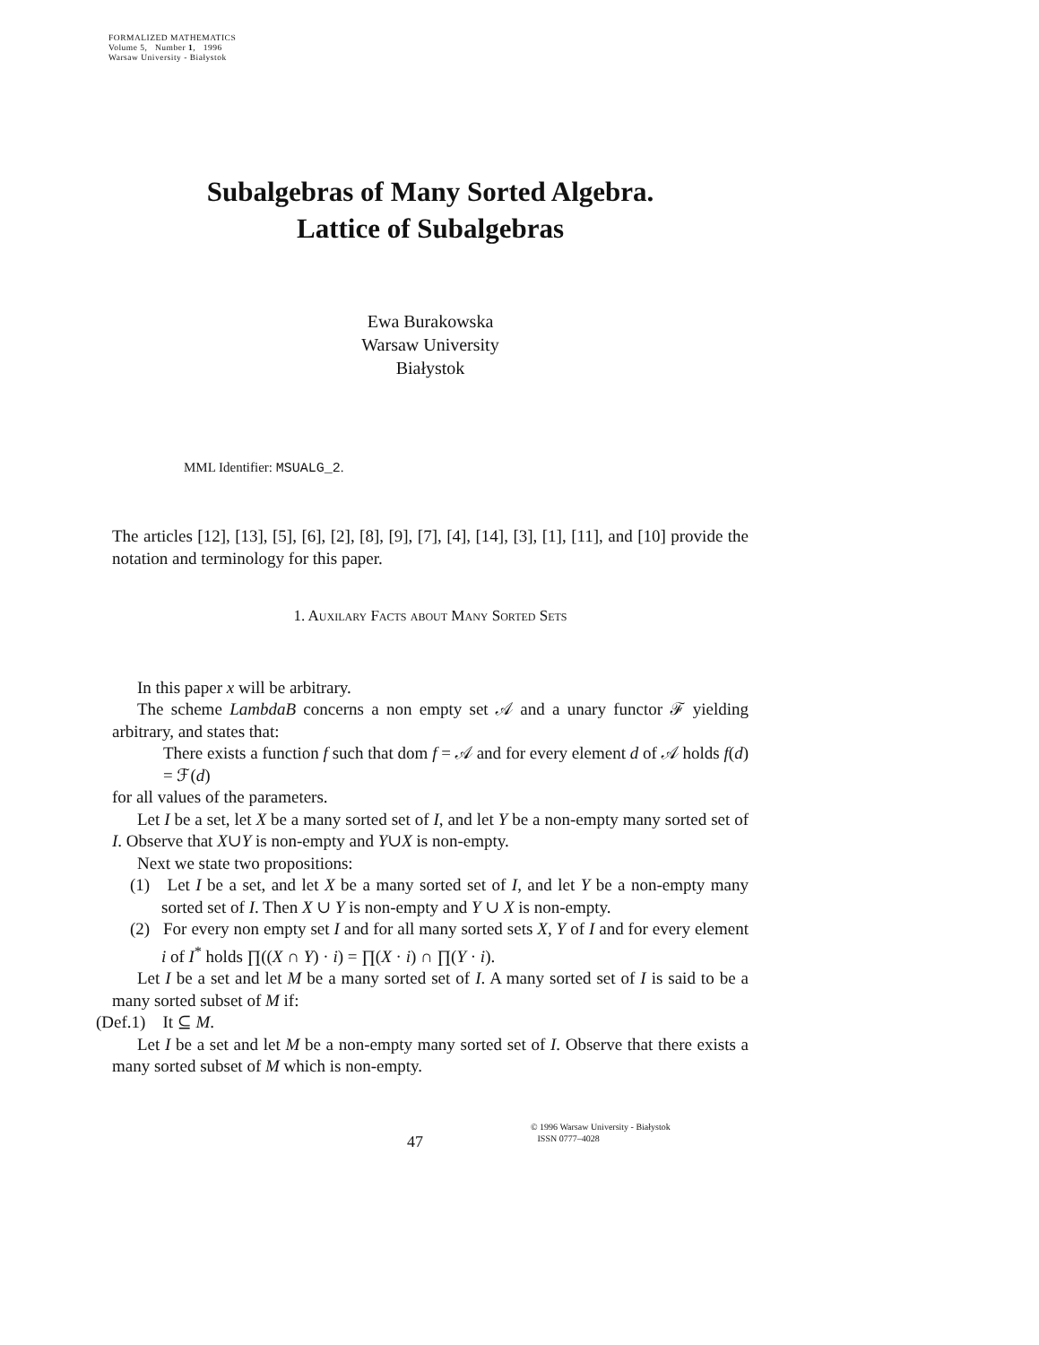FORMALIZED MATHEMATICS
Volume 5, Number 1, 1996
Warsaw University - Białystok
Subalgebras of Many Sorted Algebra.
Lattice of Subalgebras
Ewa Burakowska
Warsaw University
Białystok
MML Identifier: MSUALG_2.
The articles [12], [13], [5], [6], [2], [8], [9], [7], [4], [14], [3], [1], [11], and [10] provide the notation and terminology for this paper.
1. Auxilary Facts about Many Sorted Sets
In this paper x will be arbitrary.
The scheme LambdaB concerns a non empty set 𝒜 and a unary functor ℱ yielding arbitrary, and states that:
There exists a function f such that dom f = 𝒜 and for every element d of 𝒜 holds f(d) = ℱ(d)
for all values of the parameters.
Let I be a set, let X be a many sorted set of I, and let Y be a non-empty many sorted set of I. Observe that X∪Y is non-empty and Y∪X is non-empty.
Next we state two propositions:
(1) Let I be a set, and let X be a many sorted set of I, and let Y be a non-empty many sorted set of I. Then X ∪ Y is non-empty and Y ∪ X is non-empty.
(2) For every non empty set I and for all many sorted sets X, Y of I and for every element i of I<sup>*</sup> holds ∏((X ∩ Y) · i) = ∏(X · i) ∩ ∏(Y · i).
Let I be a set and let M be a many sorted set of I. A many sorted set of I is said to be a many sorted subset of M if:
(Def.1) It ⊆ M.
Let I be a set and let M be a non-empty many sorted set of I. Observe that there exists a many sorted subset of M which is non-empty.
47
© 1996 Warsaw University - Białystok
ISSN 0777–4028